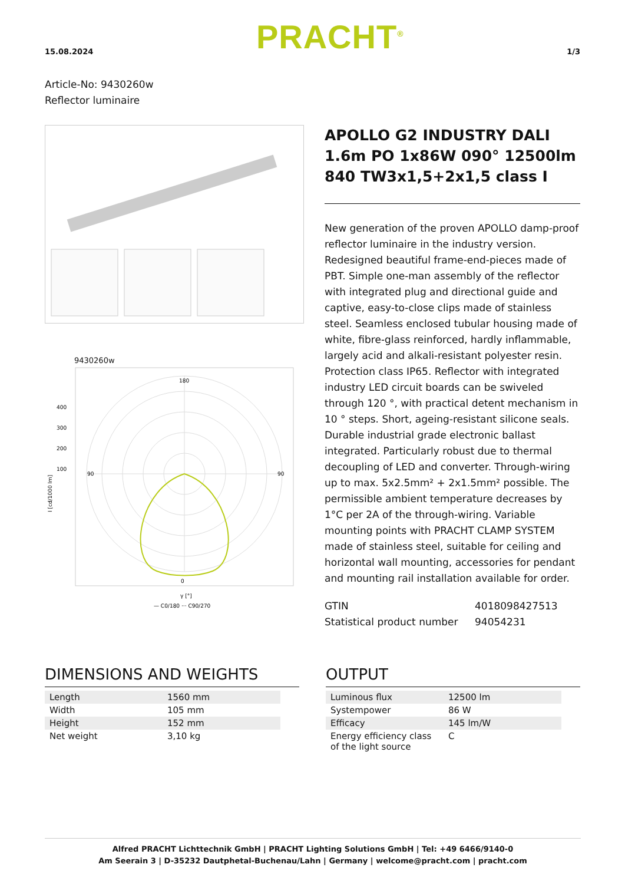15.08.2024 PRACHT<sup>®</sup> 1/3
Article-No: 9430260w
Reflector luminaire
9430260w
180
0
90
90
400
300
200
100
γ [°]
— C0/180 ··· C90/270
I [cd/1000 lm]
APOLLO G2 INDUSTRY DALI 1.6m PO 1x86W 090° 12500lm 840 TW3x1,5+2x1,5 class I
New generation of the proven APOLLO damp-proof reflector luminaire in the industry version. Redesigned beautiful frame-end-pieces made of PBT. Simple one-man assembly of the reflector with integrated plug and directional guide and captive, easy-to-close clips made of stainless steel. Seamless enclosed tubular housing made of white, fibre-glass reinforced, hardly inflammable, largely acid and alkali-resistant polyester resin. Protection class IP65. Reflector with integrated industry LED circuit boards can be swiveled through 120 °, with practical detent mechanism in 10 ° steps. Short, ageing-resistant silicone seals. Durable industrial grade electronic ballast integrated. Particularly robust due to thermal decoupling of LED and converter. Through-wiring up to max. 5x2.5mm² + 2x1.5mm² possible. The permissible ambient temperature decreases by 1°C per 2A of the through-wiring. Variable mounting points with PRACHT CLAMP SYSTEM made of stainless steel, suitable for ceiling and horizontal wall mounting, accessories for pendant and mounting rail installation available for order.
GTIN
Statistical product number
4018098427513
94054231
DIMENSIONS AND WEIGHTS
| Length | 1560 mm |
| Width | 105 mm |
| Height | 152 mm |
| Net weight | 3,10 kg |
OUTPUT
| Luminous flux | 12500 lm |
| Systempower | 86 W |
| Efficacy | 145 lm/W |
| Energy efficiency class of the light source | C |
Alfred PRACHT Lichttechnik GmbH | PRACHT Lighting Solutions GmbH | Tel: +49 6466/9140-0
Am Seerain 3 | D-35232 Dautphetal-Buchenau/Lahn | Germany | welcome@pracht.com | pracht.com